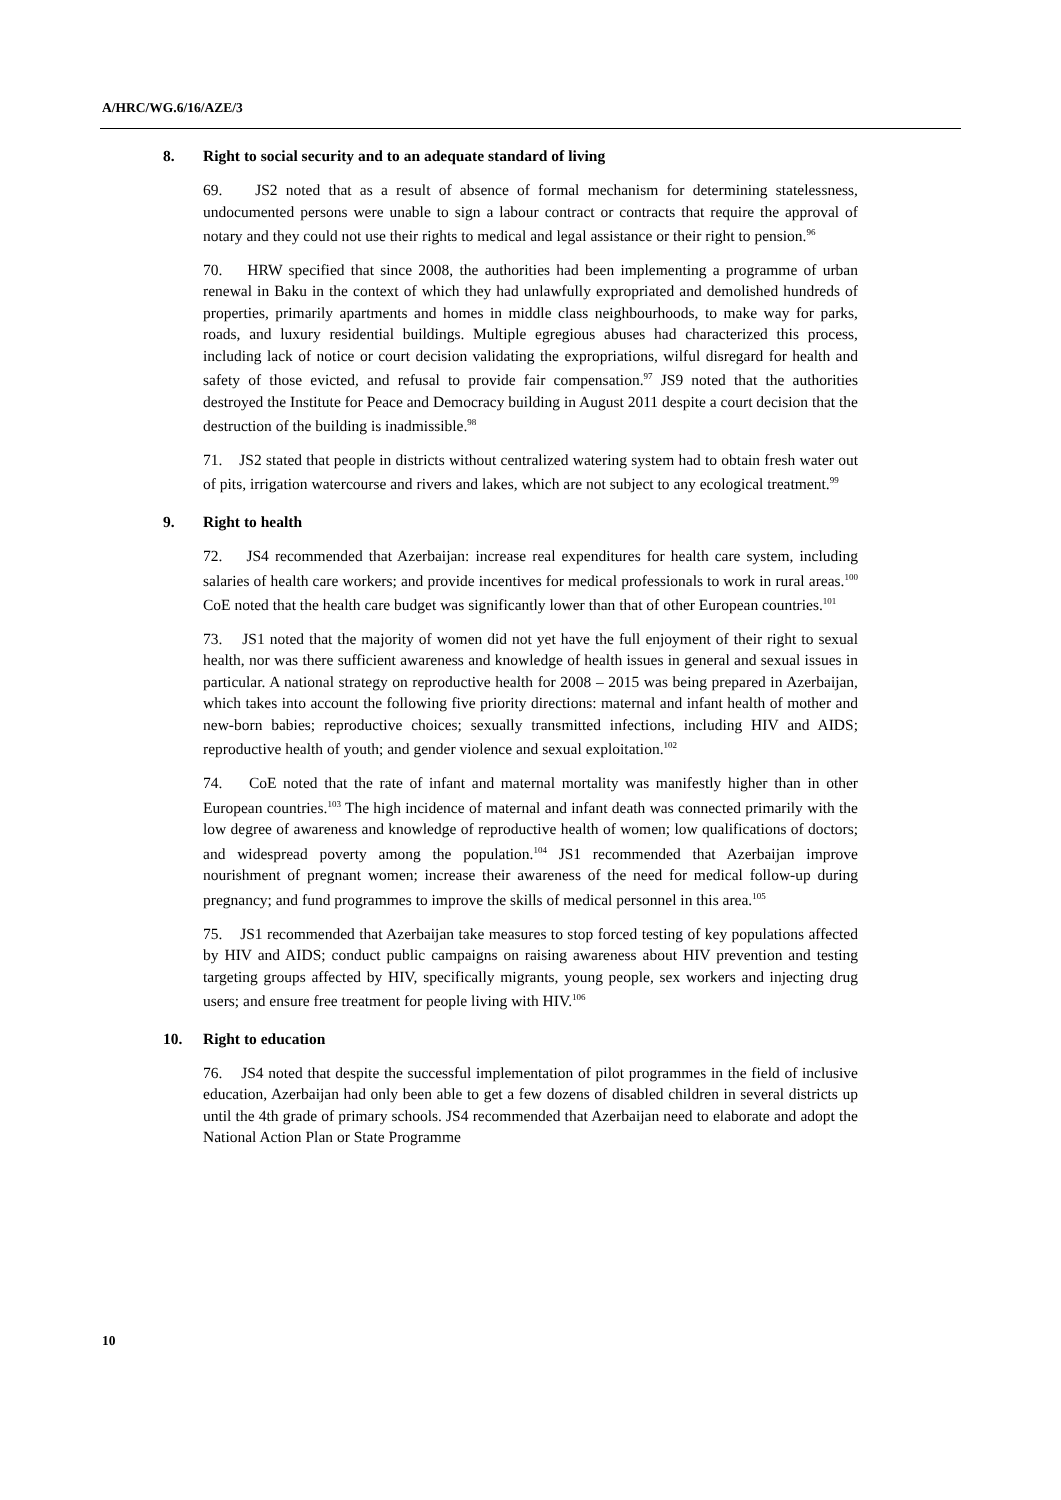A/HRC/WG.6/16/AZE/3
8. Right to social security and to an adequate standard of living
69. JS2 noted that as a result of absence of formal mechanism for determining statelessness, undocumented persons were unable to sign a labour contract or contracts that require the approval of notary and they could not use their rights to medical and legal assistance or their right to pension.<sup>96</sup>
70. HRW specified that since 2008, the authorities had been implementing a programme of urban renewal in Baku in the context of which they had unlawfully expropriated and demolished hundreds of properties, primarily apartments and homes in middle class neighbourhoods, to make way for parks, roads, and luxury residential buildings. Multiple egregious abuses had characterized this process, including lack of notice or court decision validating the expropriations, wilful disregard for health and safety of those evicted, and refusal to provide fair compensation.<sup>97</sup> JS9 noted that the authorities destroyed the Institute for Peace and Democracy building in August 2011 despite a court decision that the destruction of the building is inadmissible.<sup>98</sup>
71. JS2 stated that people in districts without centralized watering system had to obtain fresh water out of pits, irrigation watercourse and rivers and lakes, which are not subject to any ecological treatment.<sup>99</sup>
9. Right to health
72. JS4 recommended that Azerbaijan: increase real expenditures for health care system, including salaries of health care workers; and provide incentives for medical professionals to work in rural areas.<sup>100</sup> CoE noted that the health care budget was significantly lower than that of other European countries.<sup>101</sup>
73. JS1 noted that the majority of women did not yet have the full enjoyment of their right to sexual health, nor was there sufficient awareness and knowledge of health issues in general and sexual issues in particular. A national strategy on reproductive health for 2008 – 2015 was being prepared in Azerbaijan, which takes into account the following five priority directions: maternal and infant health of mother and new-born babies; reproductive choices; sexually transmitted infections, including HIV and AIDS; reproductive health of youth; and gender violence and sexual exploitation.<sup>102</sup>
74. CoE noted that the rate of infant and maternal mortality was manifestly higher than in other European countries.<sup>103</sup> The high incidence of maternal and infant death was connected primarily with the low degree of awareness and knowledge of reproductive health of women; low qualifications of doctors; and widespread poverty among the population.<sup>104</sup> JS1 recommended that Azerbaijan improve nourishment of pregnant women; increase their awareness of the need for medical follow-up during pregnancy; and fund programmes to improve the skills of medical personnel in this area.<sup>105</sup>
75. JS1 recommended that Azerbaijan take measures to stop forced testing of key populations affected by HIV and AIDS; conduct public campaigns on raising awareness about HIV prevention and testing targeting groups affected by HIV, specifically migrants, young people, sex workers and injecting drug users; and ensure free treatment for people living with HIV.<sup>106</sup>
10. Right to education
76. JS4 noted that despite the successful implementation of pilot programmes in the field of inclusive education, Azerbaijan had only been able to get a few dozens of disabled children in several districts up until the 4th grade of primary schools. JS4 recommended that Azerbaijan need to elaborate and adopt the National Action Plan or State Programme
10